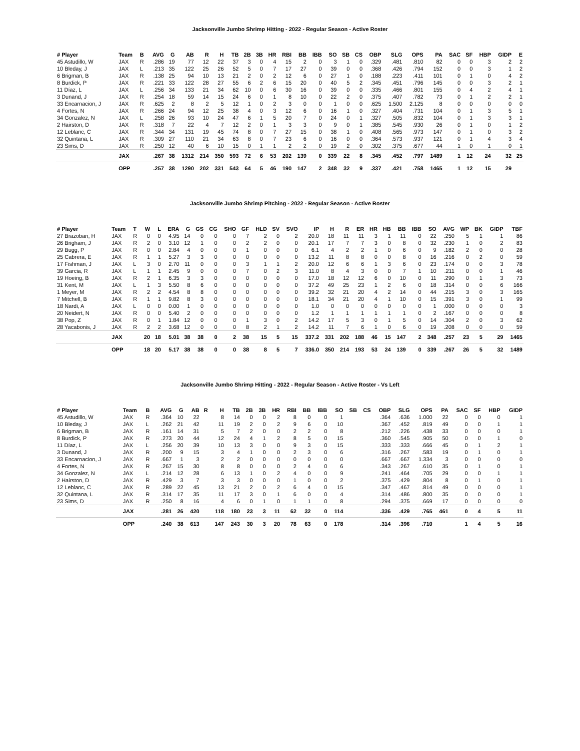Jacksonville Jumbo Shrimp Hitting - 2022 - Regular Season - Active Roster
| # Player | Team | B | AVG | G | AB | R | H | TB | 2B | 3B | HR | RBI | BB | IBB | SO | SB | CS | OBP | SLG | OPS | PA | SAC | SF | HBP | GIDP | E |
| --- | --- | --- | --- | --- | --- | --- | --- | --- | --- | --- | --- | --- | --- | --- | --- | --- | --- | --- | --- | --- | --- | --- | --- | --- | --- | --- |
| 45 Astudillo, W | JAX | R | .286 | 19 | 77 | 12 | 22 | 37 | 3 | 0 | 4 | 15 | 2 | 0 | 3 | 1 | 0 | .329 | .481 | .810 | 82 | 0 | 0 | 3 | 2 | 2 |
| 10 Bleday, J | JAX | L | .213 | 35 | 122 | 25 | 26 | 52 | 5 | 0 | 7 | 17 | 27 | 0 | 39 | 0 | 0 | .368 | .426 | .794 | 152 | 0 | 0 | 3 | 1 | 2 |
| 6 Brigman, B | JAX | R | .138 | 25 | 94 | 10 | 13 | 21 | 2 | 0 | 2 | 12 | 6 | 0 | 27 | 1 | 0 | .188 | .223 | .411 | 101 | 0 | 1 | 0 | 4 | 2 |
| 8 Burdick, P | JAX | R | .221 | 33 | 122 | 28 | 27 | 55 | 6 | 2 | 6 | 15 | 20 | 0 | 40 | 5 | 2 | .345 | .451 | .796 | 145 | 0 | 0 | 3 | 2 | 1 |
| 11 Díaz, L | JAX | L | .256 | 34 | 133 | 21 | 34 | 62 | 10 | 0 | 6 | 30 | 16 | 0 | 39 | 0 | 0 | .335 | .466 | .801 | 155 | 0 | 4 | 2 | 4 | 1 |
| 3 Dunand, J | JAX | R | .254 | 18 | 59 | 14 | 15 | 24 | 6 | 0 | 1 | 8 | 10 | 0 | 22 | 2 | 0 | .375 | .407 | .782 | 73 | 0 | 1 | 2 | 2 | 1 |
| 33 Encarnacion, J | JAX | R | .625 | 2 | 8 | 2 | 5 | 12 | 1 | 0 | 2 | 3 | 0 | 0 | 1 | 0 | 0 | .625 | 1.500 | 2.125 | 8 | 0 | 0 | 0 | 0 | 0 |
| 4 Fortes, N | JAX | R | .266 | 24 | 94 | 12 | 25 | 38 | 4 | 0 | 3 | 12 | 6 | 0 | 16 | 1 | 0 | .327 | .404 | .731 | 104 | 0 | 1 | 3 | 5 | 1 |
| 34 Gonzalez, N | JAX | L | .258 | 26 | 93 | 10 | 24 | 47 | 6 | 1 | 5 | 20 | 7 | 0 | 24 | 0 | 1 | .327 | .505 | .832 | 104 | 0 | 1 | 3 | 3 | 1 |
| 2 Hairston, D | JAX | R | .318 | 7 | 22 | 4 | 7 | 12 | 2 | 0 | 1 | 3 | 3 | 0 | 9 | 0 | 1 | .385 | .545 | .930 | 26 | 0 | 1 | 0 | 1 | 2 |
| 12 Leblanc, C | JAX | R | .344 | 34 | 131 | 19 | 45 | 74 | 8 | 0 | 7 | 27 | 15 | 0 | 38 | 1 | 0 | .408 | .565 | .973 | 147 | 0 | 1 | 0 | 3 | 2 |
| 32 Quintana, L | JAX | R | .309 | 27 | 110 | 21 | 34 | 63 | 8 | 0 | 7 | 23 | 6 | 0 | 16 | 0 | 0 | .364 | .573 | .937 | 121 | 0 | 1 | 4 | 3 | 4 |
| 23 Sims, D | JAX | R | .250 | 12 | 40 | 6 | 10 | 15 | 0 | 1 | 1 | 2 | 2 | 0 | 19 | 2 | 0 | .302 | .375 | .677 | 44 | 1 | 0 | 1 | 0 | 1 |
| | JAX | | .267 | 38 | 1312 | 214 | 350 | 593 | 72 | 6 | 53 | 202 | 139 | 0 | 339 | 22 | 8 | .345 | .452 | .797 | 1489 | 1 | 12 | 24 | 32 | 25 |
| | OPP | | .257 | 38 | 1290 | 202 | 331 | 543 | 64 | 5 | 46 | 190 | 147 | 2 | 348 | 32 | 9 | .337 | .421 | .758 | 1465 | 1 | 12 | 15 | 29 | |
Jacksonville Jumbo Shrimp Pitching - 2022 - Regular Season - Active Roster
| # Player | Team | T | W | L | ERA | G | GS | CG | SHO | GF | HLD | SV | SVO | IP | H | R | ER | HR | HB | BB | IBB | SO | AVG | WP | BK | GIDP | TBF |
| --- | --- | --- | --- | --- | --- | --- | --- | --- | --- | --- | --- | --- | --- | --- | --- | --- | --- | --- | --- | --- | --- | --- | --- | --- | --- | --- | --- |
| 27 Brazoban, H | JAX | R | 0 | 0 | 4.95 | 14 | 0 | 0 | 0 | 7 | 2 | 0 | 2 | 20.0 | 18 | 11 | 11 | 3 | 1 | 11 | 0 | 22 | .250 | 5 | 1 | 1 | 86 |
| 26 Brigham, J | JAX | R | 2 | 0 | 3.10 | 12 | 1 | 0 | 0 | 2 | 2 | 0 | 0 | 20.1 | 17 | 7 | 7 | 3 | 0 | 8 | 0 | 32 | .230 | 1 | 0 | 2 | 83 |
| 29 Bugg, P | JAX | R | 0 | 0 | 2.84 | 4 | 0 | 0 | 0 | 1 | 0 | 0 | 0 | 6.1 | 4 | 2 | 2 | 1 | 0 | 6 | 0 | 9 | .182 | 2 | 0 | 0 | 28 |
| 25 Cabrera, E | JAX | R | 1 | 1 | 5.27 | 3 | 3 | 0 | 0 | 0 | 0 | 0 | 0 | 13.2 | 11 | 8 | 8 | 0 | 0 | 8 | 0 | 16 | .216 | 0 | 2 | 0 | 59 |
| 17 Fishman, J | JAX | L | 3 | 0 | 2.70 | 11 | 0 | 0 | 0 | 3 | 1 | 1 | 2 | 20.0 | 12 | 6 | 6 | 1 | 3 | 6 | 0 | 23 | .174 | 0 | 0 | 3 | 78 |
| 39 Garcia, R | JAX | L | 1 | 1 | 2.45 | 9 | 0 | 0 | 0 | 7 | 0 | 2 | 3 | 11.0 | 8 | 4 | 3 | 0 | 0 | 7 | 1 | 10 | .211 | 0 | 0 | 1 | 46 |
| 19 Hoeing, B | JAX | R | 2 | 1 | 6.35 | 3 | 3 | 0 | 0 | 0 | 0 | 0 | 0 | 17.0 | 18 | 12 | 12 | 6 | 0 | 10 | 0 | 11 | .290 | 0 | 1 | 3 | 73 |
| 31 Kent, M | JAX | L | 1 | 3 | 5.50 | 8 | 6 | 0 | 0 | 0 | 0 | 0 | 0 | 37.2 | 49 | 25 | 23 | 1 | 2 | 6 | 0 | 18 | .314 | 0 | 0 | 6 | 166 |
| 1 Meyer, M | JAX | R | 2 | 2 | 4.54 | 8 | 8 | 0 | 0 | 0 | 0 | 0 | 0 | 39.2 | 32 | 21 | 20 | 4 | 2 | 14 | 0 | 44 | .215 | 3 | 0 | 3 | 165 |
| 7 Mitchell, B | JAX | R | 1 | 1 | 9.82 | 8 | 3 | 0 | 0 | 0 | 0 | 0 | 0 | 18.1 | 34 | 21 | 20 | 4 | 1 | 10 | 0 | 15 | .391 | 3 | 0 | 1 | 99 |
| 18 Nardi, A | JAX | L | 0 | 0 | 0.00 | 1 | 0 | 0 | 0 | 0 | 0 | 0 | 0 | 1.0 | 0 | 0 | 0 | 0 | 0 | 0 | 0 | 1 | .000 | 0 | 0 | 0 | 3 |
| 20 Neidert, N | JAX | R | 0 | 0 | 5.40 | 2 | 0 | 0 | 0 | 0 | 0 | 0 | 0 | 1.2 | 1 | 1 | 1 | 1 | 1 | 1 | 0 | 2 | .167 | 0 | 0 | 0 | 8 |
| 38 Pop, Z | JAX | R | 0 | 1 | 1.84 | 12 | 0 | 0 | 0 | 1 | 3 | 0 | 2 | 14.2 | 17 | 5 | 3 | 0 | 1 | 5 | 0 | 14 | .304 | 2 | 0 | 3 | 62 |
| 28 Yacabonis, J | JAX | R | 2 | 2 | 3.68 | 12 | 0 | 0 | 0 | 8 | 2 | 1 | 2 | 14.2 | 11 | 7 | 6 | 1 | 0 | 6 | 0 | 19 | .208 | 0 | 0 | 0 | 59 |
| | JAX | | 20 | 18 | 5.01 | 38 | 38 | 0 | 2 | 38 | 15 | 5 | 15 | 337.2 | 331 | 202 | 188 | 46 | 15 | 147 | 2 | 348 | .257 | 23 | 5 | 29 | 1465 |
| | OPP | | 18 | 20 | 5.17 | 38 | 38 | 0 | 0 | 38 | 8 | 5 | 7 | 336.0 | 350 | 214 | 193 | 53 | 24 | 139 | 0 | 339 | .267 | 26 | 5 | 32 | 1489 |
Jacksonville Jumbo Shrimp Hitting - 2022 - Regular Season - Active Roster - Vs Left
| # Player | Team | B | AVG | G | AB | R | H | TB | 2B | 3B | HR | RBI | BB | IBB | SO | SB | CS | OBP | SLG | OPS | PA | SAC | SF | HBP | GIDP |
| --- | --- | --- | --- | --- | --- | --- | --- | --- | --- | --- | --- | --- | --- | --- | --- | --- | --- | --- | --- | --- | --- | --- | --- | --- | --- |
| 45 Astudillo, W | JAX | R | .364 | 10 | 22 | | 8 | 14 | 0 | 0 | 2 | 8 | 0 | 0 | 1 | | | .364 | .636 | 1.000 | 22 | 0 | 0 | 0 | 1 |
| 10 Bleday, J | JAX | L | .262 | 21 | 42 | | 11 | 19 | 2 | 0 | 2 | 9 | 6 | 0 | 10 | | | .367 | .452 | .819 | 49 | 0 | 0 | 1 | 1 |
| 6 Brigman, B | JAX | R | .161 | 14 | 31 | | 5 | 7 | 2 | 0 | 0 | 2 | 2 | 0 | 8 | | | .212 | .226 | .438 | 33 | 0 | 0 | 0 | 1 |
| 8 Burdick, P | JAX | R | .273 | 20 | 44 | | 12 | 24 | 4 | 1 | 2 | 8 | 5 | 0 | 15 | | | .360 | .545 | .905 | 50 | 0 | 0 | 1 | 0 |
| 11 Díaz, L | JAX | L | .256 | 20 | 39 | | 10 | 13 | 3 | 0 | 0 | 9 | 3 | 0 | 15 | | | .333 | .333 | .666 | 45 | 0 | 1 | 2 | 1 |
| 3 Dunand, J | JAX | R | .200 | 9 | 15 | | 3 | 4 | 1 | 0 | 0 | 2 | 3 | 0 | 6 | | | .316 | .267 | .583 | 19 | 0 | 1 | 0 | 1 |
| 33 Encarnacion, J | JAX | R | .667 | 1 | 3 | | 2 | 2 | 0 | 0 | 0 | 0 | 0 | 0 | 0 | | | .667 | .667 | 1.334 | 3 | 0 | 0 | 0 | 0 |
| 4 Fortes, N | JAX | R | .267 | 15 | 30 | | 8 | 8 | 0 | 0 | 0 | 2 | 4 | 0 | 6 | | | .343 | .267 | .610 | 35 | 0 | 1 | 0 | 1 |
| 34 Gonzalez, N | JAX | L | .214 | 12 | 28 | | 6 | 13 | 1 | 0 | 2 | 4 | 0 | 0 | 9 | | | .241 | .464 | .705 | 29 | 0 | 0 | 1 | 1 |
| 2 Hairston, D | JAX | R | .429 | 3 | 7 | | 3 | 3 | 0 | 0 | 0 | 1 | 0 | 0 | 2 | | | .375 | .429 | .804 | 8 | 0 | 1 | 0 | 1 |
| 12 Leblanc, C | JAX | R | .289 | 22 | 45 | | 13 | 21 | 2 | 0 | 2 | 6 | 4 | 0 | 15 | | | .347 | .467 | .814 | 49 | 0 | 0 | 0 | 1 |
| 32 Quintana, L | JAX | R | .314 | 17 | 35 | | 11 | 17 | 3 | 0 | 1 | 6 | 0 | 0 | 4 | | | .314 | .486 | .800 | 35 | 0 | 0 | 0 | 1 |
| 23 Sims, D | JAX | R | .250 | 8 | 16 | | 4 | 6 | 0 | 1 | 0 | 1 | 1 | 0 | 8 | | | .294 | .375 | .669 | 17 | 0 | 0 | 0 | 0 |
| | JAX | | .281 | 26 | 420 | | 118 | 180 | 23 | 3 | 11 | 62 | 32 | 0 | 114 | | | .336 | .429 | .765 | 461 | 0 | 4 | 5 | 11 |
| | OPP | | .240 | 38 | 613 | | 147 | 243 | 30 | 3 | 20 | 78 | 63 | 0 | 178 | | | .314 | .396 | .710 | | 1 | 4 | 5 | 16 |